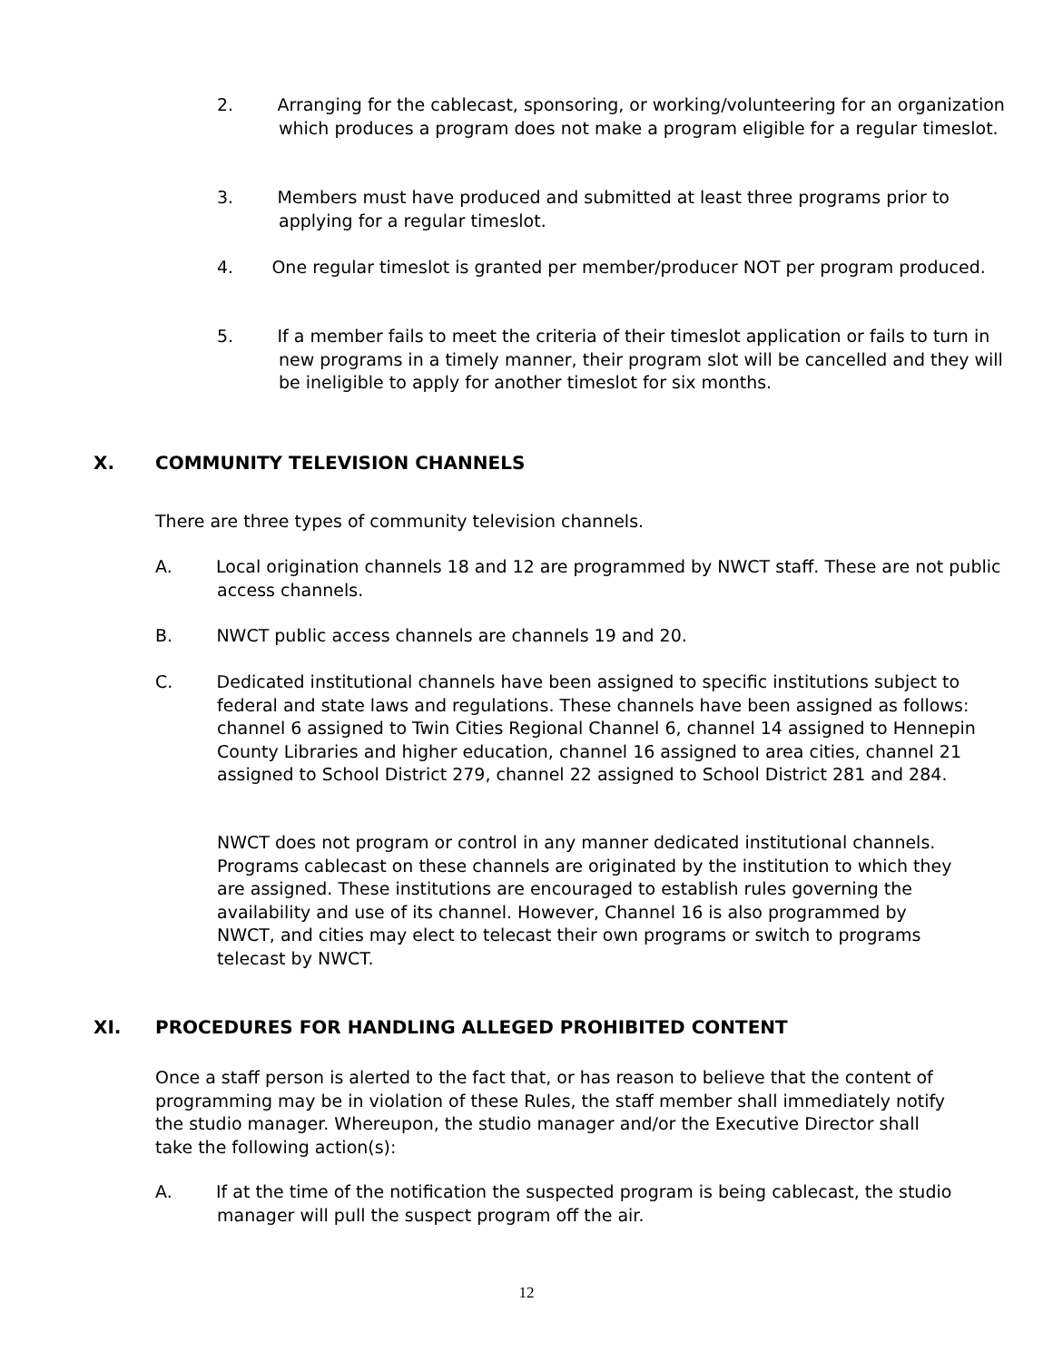2. Arranging for the cablecast, sponsoring, or working/volunteering for an organization which produces a program does not make a program eligible for a regular timeslot.
3. Members must have produced and submitted at least three programs prior to applying for a regular timeslot.
4. One regular timeslot is granted per member/producer NOT per program produced.
5. If a member fails to meet the criteria of their timeslot application or fails to turn in new programs in a timely manner, their program slot will be cancelled and they will be ineligible to apply for another timeslot for six months.
X. COMMUNITY TELEVISION CHANNELS
There are three types of community television channels.
A. Local origination channels 18 and 12 are programmed by NWCT staff. These are not public access channels.
B. NWCT public access channels are channels 19 and 20.
C. Dedicated institutional channels have been assigned to specific institutions subject to federal and state laws and regulations. These channels have been assigned as follows: channel 6 assigned to Twin Cities Regional Channel 6, channel 14 assigned to Hennepin County Libraries and higher education, channel 16 assigned to area cities, channel 21 assigned to School District 279, channel 22 assigned to School District 281 and 284.
NWCT does not program or control in any manner dedicated institutional channels. Programs cablecast on these channels are originated by the institution to which they are assigned. These institutions are encouraged to establish rules governing the availability and use of its channel. However, Channel 16 is also programmed by NWCT, and cities may elect to telecast their own programs or switch to programs telecast by NWCT.
XI. PROCEDURES FOR HANDLING ALLEGED PROHIBITED CONTENT
Once a staff person is alerted to the fact that, or has reason to believe that the content of programming may be in violation of these Rules, the staff member shall immediately notify the studio manager. Whereupon, the studio manager and/or the Executive Director shall take the following action(s):
A. If at the time of the notification the suspected program is being cablecast, the studio manager will pull the suspect program off the air.
12